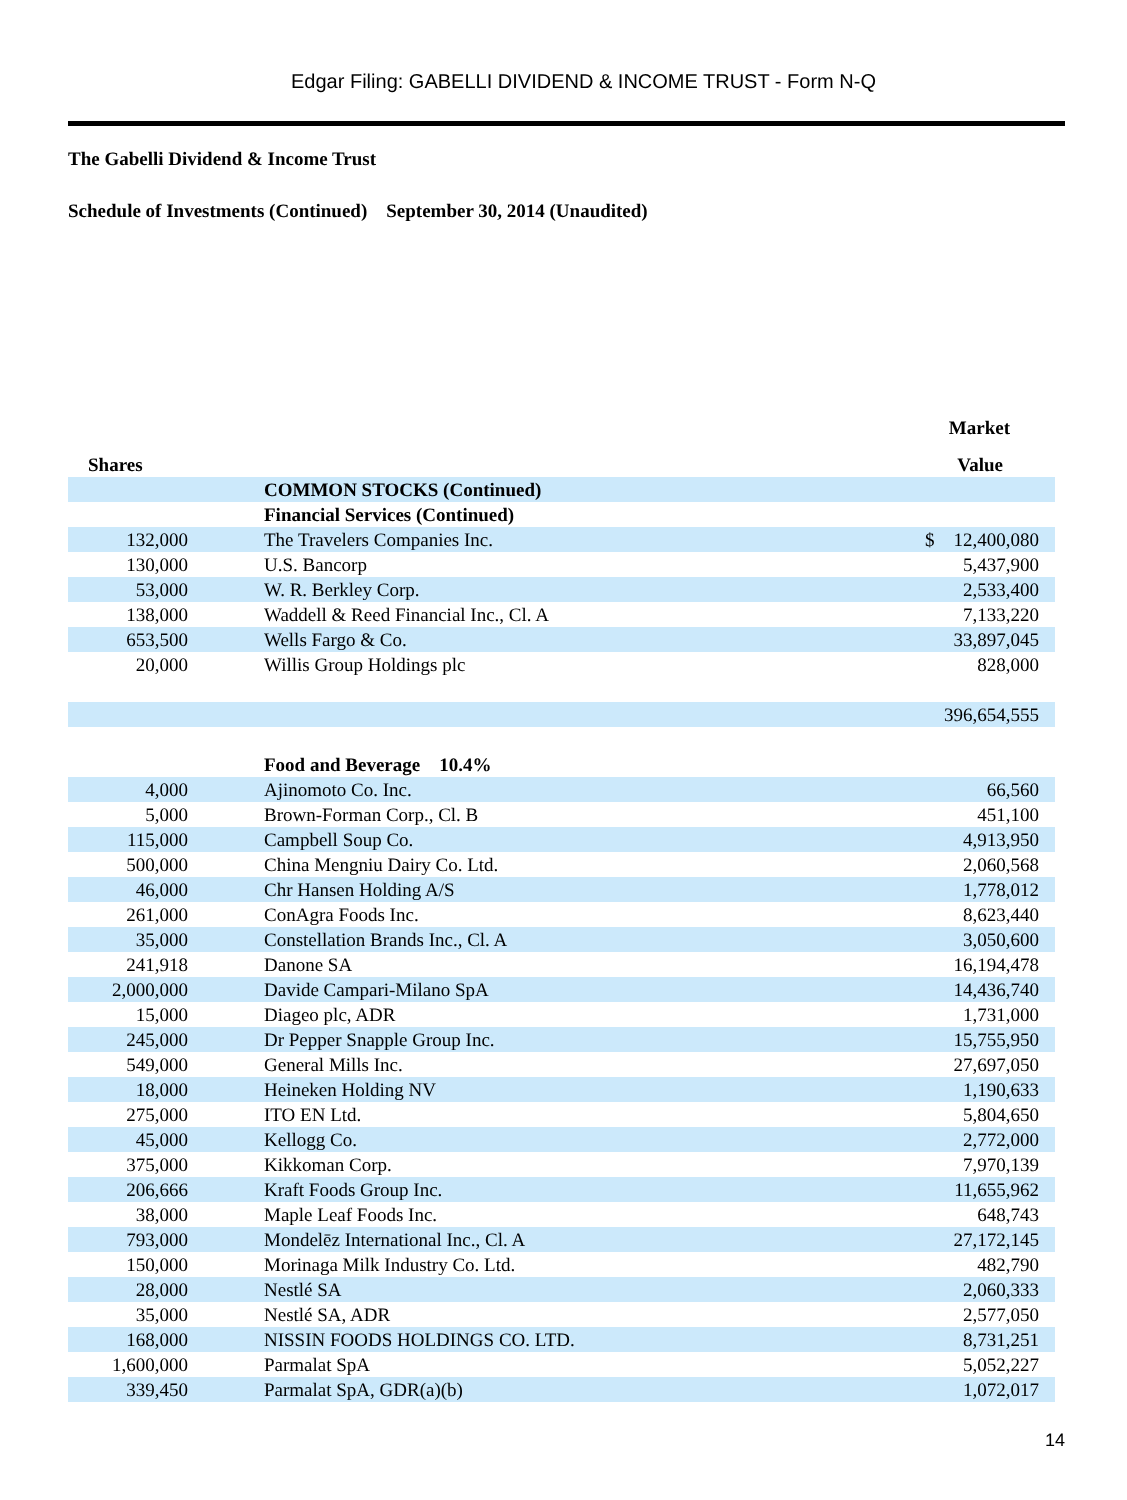Edgar Filing: GABELLI DIVIDEND & INCOME TRUST - Form N-Q
The Gabelli Dividend & Income Trust
Schedule of Investments (Continued) September 30, 2014 (Unaudited)
| | | Market |
| --- | --- | --- |
| Shares | | Value |
| | COMMON STOCKS (Continued) | |
| | Financial Services (Continued) | |
| 132,000 | The Travelers Companies Inc. | $ 12,400,080 |
| 130,000 | U.S. Bancorp | 5,437,900 |
| 53,000 | W. R. Berkley Corp. | 2,533,400 |
| 138,000 | Waddell & Reed Financial Inc., Cl. A | 7,133,220 |
| 653,500 | Wells Fargo & Co. | 33,897,045 |
| 20,000 | Willis Group Holdings plc | 828,000 |
| | | 396,654,555 |
| | Food and Beverage 10.4% | |
| 4,000 | Ajinomoto Co. Inc. | 66,560 |
| 5,000 | Brown-Forman Corp., Cl. B | 451,100 |
| 115,000 | Campbell Soup Co. | 4,913,950 |
| 500,000 | China Mengniu Dairy Co. Ltd. | 2,060,568 |
| 46,000 | Chr Hansen Holding A/S | 1,778,012 |
| 261,000 | ConAgra Foods Inc. | 8,623,440 |
| 35,000 | Constellation Brands Inc., Cl. A | 3,050,600 |
| 241,918 | Danone SA | 16,194,478 |
| 2,000,000 | Davide Campari-Milano SpA | 14,436,740 |
| 15,000 | Diageo plc, ADR | 1,731,000 |
| 245,000 | Dr Pepper Snapple Group Inc. | 15,755,950 |
| 549,000 | General Mills Inc. | 27,697,050 |
| 18,000 | Heineken Holding NV | 1,190,633 |
| 275,000 | ITO EN Ltd. | 5,804,650 |
| 45,000 | Kellogg Co. | 2,772,000 |
| 375,000 | Kikkoman Corp. | 7,970,139 |
| 206,666 | Kraft Foods Group Inc. | 11,655,962 |
| 38,000 | Maple Leaf Foods Inc. | 648,743 |
| 793,000 | Mondelēz International Inc., Cl. A | 27,172,145 |
| 150,000 | Morinaga Milk Industry Co. Ltd. | 482,790 |
| 28,000 | Nestlé SA | 2,060,333 |
| 35,000 | Nestlé SA, ADR | 2,577,050 |
| 168,000 | NISSIN FOODS HOLDINGS CO. LTD. | 8,731,251 |
| 1,600,000 | Parmalat SpA | 5,052,227 |
| 339,450 | Parmalat SpA, GDR(a)(b) | 1,072,017 |
14